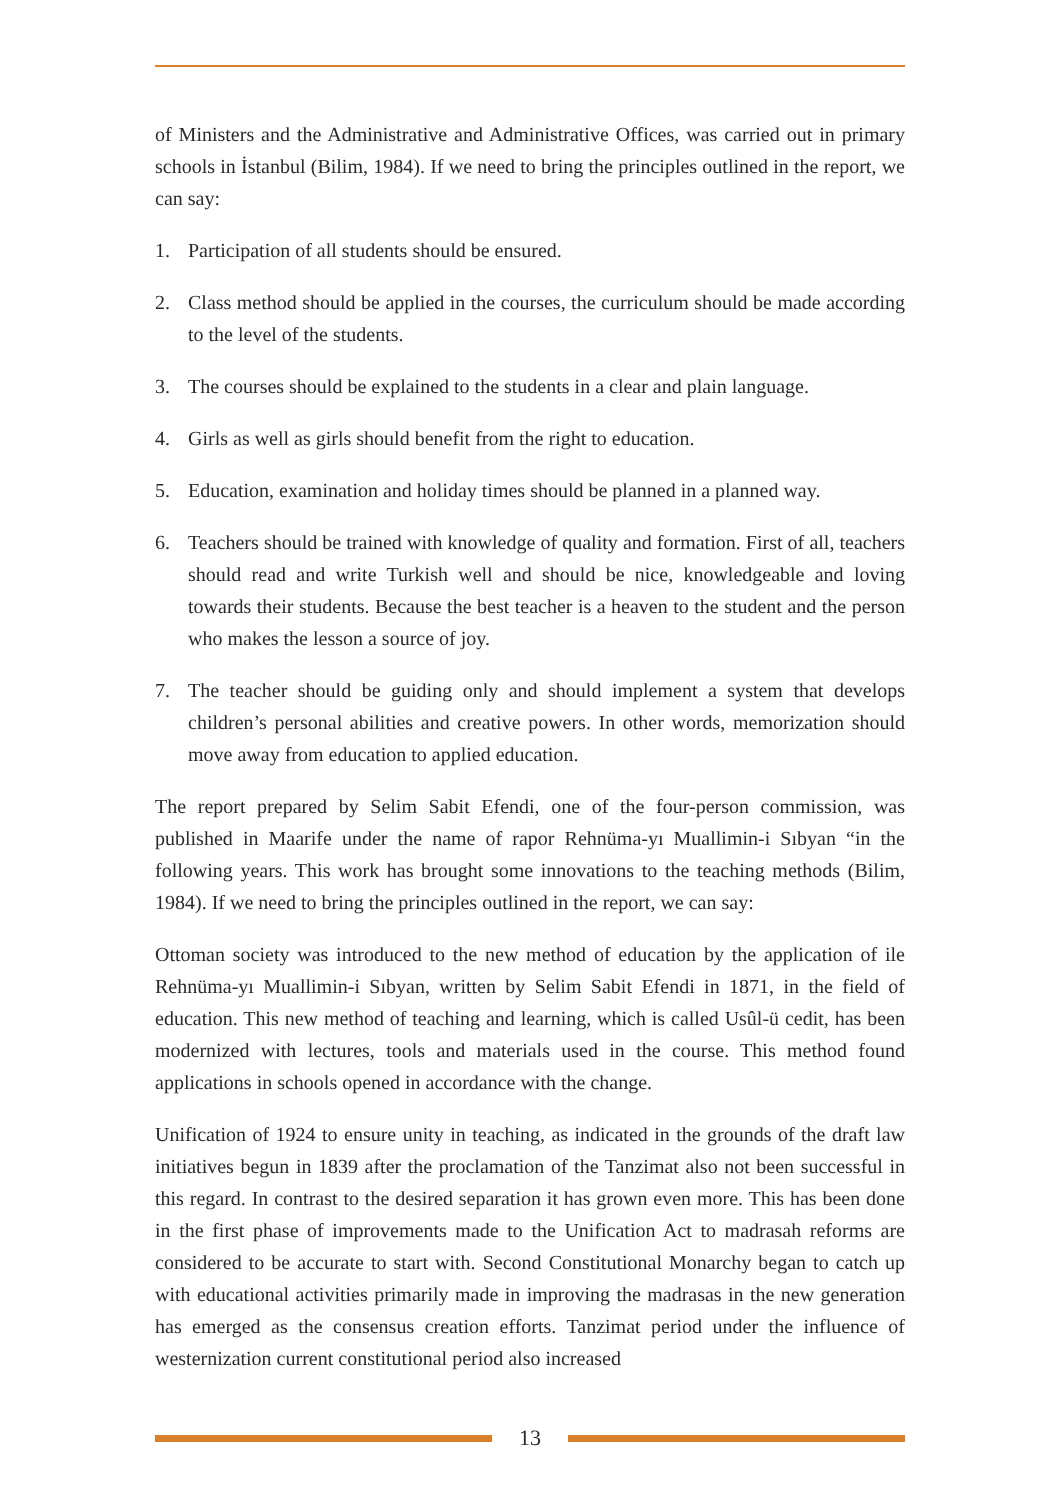of Ministers and the Administrative and Administrative Offices, was carried out in primary schools in İstanbul (Bilim, 1984). If we need to bring the principles outlined in the report, we can say:
1. Participation of all students should be ensured.
2. Class method should be applied in the courses, the curriculum should be made according to the level of the students.
3. The courses should be explained to the students in a clear and plain language.
4. Girls as well as girls should benefit from the right to education.
5. Education, examination and holiday times should be planned in a planned way.
6. Teachers should be trained with knowledge of quality and formation. First of all, teachers should read and write Turkish well and should be nice, knowledgeable and loving towards their students. Because the best teacher is a heaven to the student and the person who makes the lesson a source of joy.
7. The teacher should be guiding only and should implement a system that develops children’s personal abilities and creative powers. In other words, memorization should move away from education to applied education.
The report prepared by Selim Sabit Efendi, one of the four-person commission, was published in Maarife under the name of rapor Rehnüma-yı Muallimin-i Sıbyan “in the following years. This work has brought some innovations to the teaching methods (Bilim, 1984). If we need to bring the principles outlined in the report, we can say:
Ottoman society was introduced to the new method of education by the application of ile Rehnüma-yı Muallimin-i Sıbyan, written by Selim Sabit Efendi in 1871, in the field of education. This new method of teaching and learning, which is called Usûl-ü cedit, has been modernized with lectures, tools and materials used in the course. This method found applications in schools opened in accordance with the change.
Unification of 1924 to ensure unity in teaching, as indicated in the grounds of the draft law initiatives begun in 1839 after the proclamation of the Tanzimat also not been successful in this regard. In contrast to the desired separation it has grown even more. This has been done in the first phase of improvements made to the Unification Act to madrasah reforms are considered to be accurate to start with. Second Constitutional Monarchy began to catch up with educational activities primarily made in improving the madrasas in the new generation has emerged as the consensus creation efforts. Tanzimat period under the influence of westernization current constitutional period also increased
13